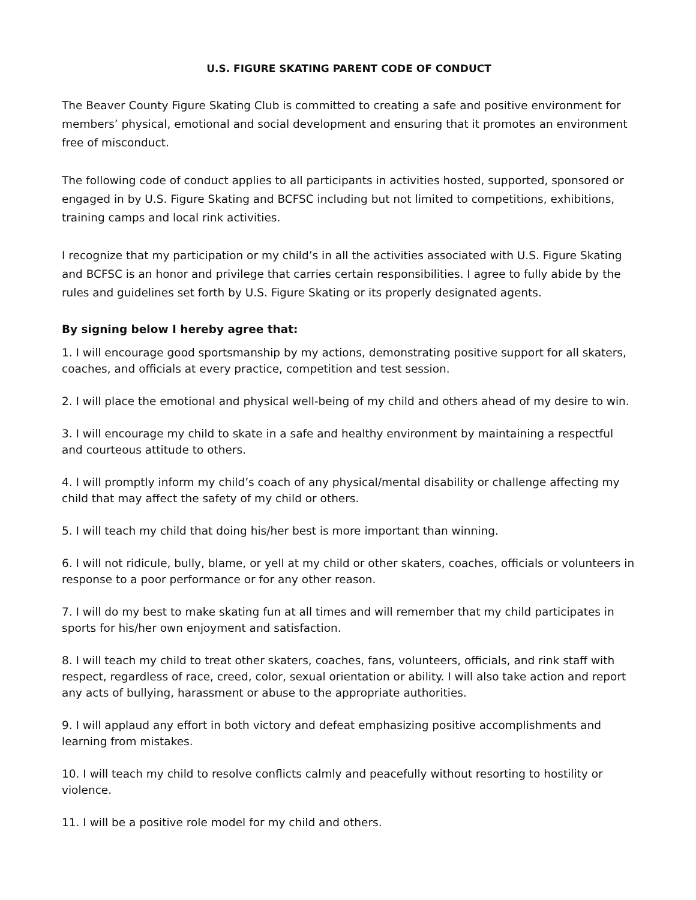U.S. FIGURE SKATING PARENT CODE OF CONDUCT
The Beaver County Figure Skating Club is committed to creating a safe and positive environment for members’ physical, emotional and social development and ensuring that it promotes an environment free of misconduct.
The following code of conduct applies to all participants in activities hosted, supported, sponsored or engaged in by U.S. Figure Skating and BCFSC including but not limited to competitions, exhibitions, training camps and local rink activities.
I recognize that my participation or my child’s in all the activities associated with U.S. Figure Skating and BCFSC is an honor and privilege that carries certain responsibilities. I agree to fully abide by the rules and guidelines set forth by U.S. Figure Skating or its properly designated agents.
By signing below I hereby agree that:
1. I will encourage good sportsmanship by my actions, demonstrating positive support for all skaters, coaches, and officials at every practice, competition and test session.
2. I will place the emotional and physical well-being of my child and others ahead of my desire to win.
3. I will encourage my child to skate in a safe and healthy environment by maintaining a respectful and courteous attitude to others.
4. I will promptly inform my child’s coach of any physical/mental disability or challenge affecting my child that may affect the safety of my child or others.
5. I will teach my child that doing his/her best is more important than winning.
6. I will not ridicule, bully, blame, or yell at my child or other skaters, coaches, officials or volunteers in response to a poor performance or for any other reason.
7. I will do my best to make skating fun at all times and will remember that my child participates in sports for his/her own enjoyment and satisfaction.
8. I will teach my child to treat other skaters, coaches, fans, volunteers, officials, and rink staff with respect, regardless of race, creed, color, sexual orientation or ability. I will also take action and report any acts of bullying, harassment or abuse to the appropriate authorities.
9. I will applaud any effort in both victory and defeat emphasizing positive accomplishments and learning from mistakes.
10. I will teach my child to resolve conflicts calmly and peacefully without resorting to hostility or violence.
11. I will be a positive role model for my child and others.